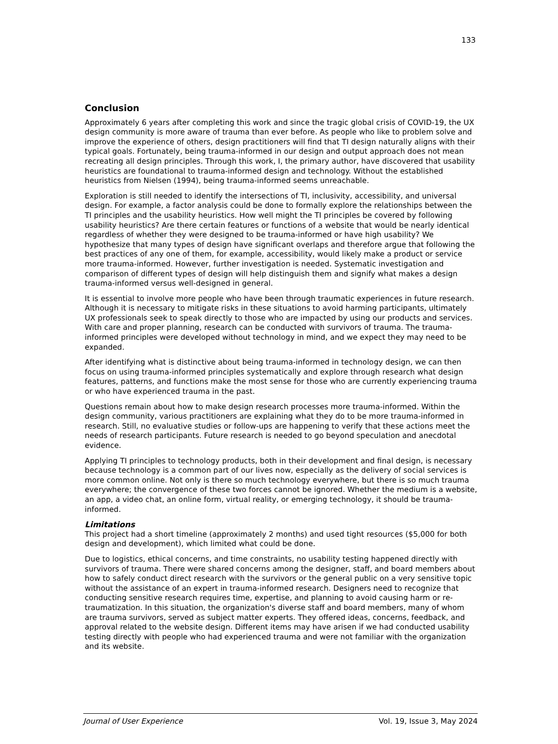133
Conclusion
Approximately 6 years after completing this work and since the tragic global crisis of COVID-19, the UX design community is more aware of trauma than ever before. As people who like to problem solve and improve the experience of others, design practitioners will find that TI design naturally aligns with their typical goals. Fortunately, being trauma-informed in our design and output approach does not mean recreating all design principles. Through this work, I, the primary author, have discovered that usability heuristics are foundational to trauma-informed design and technology. Without the established heuristics from Nielsen (1994), being trauma-informed seems unreachable.
Exploration is still needed to identify the intersections of TI, inclusivity, accessibility, and universal design. For example, a factor analysis could be done to formally explore the relationships between the TI principles and the usability heuristics. How well might the TI principles be covered by following usability heuristics? Are there certain features or functions of a website that would be nearly identical regardless of whether they were designed to be trauma-informed or have high usability? We hypothesize that many types of design have significant overlaps and therefore argue that following the best practices of any one of them, for example, accessibility, would likely make a product or service more trauma-informed. However, further investigation is needed. Systematic investigation and comparison of different types of design will help distinguish them and signify what makes a design trauma-informed versus well-designed in general.
It is essential to involve more people who have been through traumatic experiences in future research. Although it is necessary to mitigate risks in these situations to avoid harming participants, ultimately UX professionals seek to speak directly to those who are impacted by using our products and services. With care and proper planning, research can be conducted with survivors of trauma. The trauma-informed principles were developed without technology in mind, and we expect they may need to be expanded.
After identifying what is distinctive about being trauma-informed in technology design, we can then focus on using trauma-informed principles systematically and explore through research what design features, patterns, and functions make the most sense for those who are currently experiencing trauma or who have experienced trauma in the past.
Questions remain about how to make design research processes more trauma-informed. Within the design community, various practitioners are explaining what they do to be more trauma-informed in research. Still, no evaluative studies or follow-ups are happening to verify that these actions meet the needs of research participants. Future research is needed to go beyond speculation and anecdotal evidence.
Applying TI principles to technology products, both in their development and final design, is necessary because technology is a common part of our lives now, especially as the delivery of social services is more common online. Not only is there so much technology everywhere, but there is so much trauma everywhere; the convergence of these two forces cannot be ignored. Whether the medium is a website, an app, a video chat, an online form, virtual reality, or emerging technology, it should be trauma-informed.
Limitations
This project had a short timeline (approximately 2 months) and used tight resources ($5,000 for both design and development), which limited what could be done.
Due to logistics, ethical concerns, and time constraints, no usability testing happened directly with survivors of trauma. There were shared concerns among the designer, staff, and board members about how to safely conduct direct research with the survivors or the general public on a very sensitive topic without the assistance of an expert in trauma-informed research. Designers need to recognize that conducting sensitive research requires time, expertise, and planning to avoid causing harm or re-traumatization. In this situation, the organization's diverse staff and board members, many of whom are trauma survivors, served as subject matter experts. They offered ideas, concerns, feedback, and approval related to the website design. Different items may have arisen if we had conducted usability testing directly with people who had experienced trauma and were not familiar with the organization and its website.
Journal of User Experience Vol. 19, Issue 3, May 2024